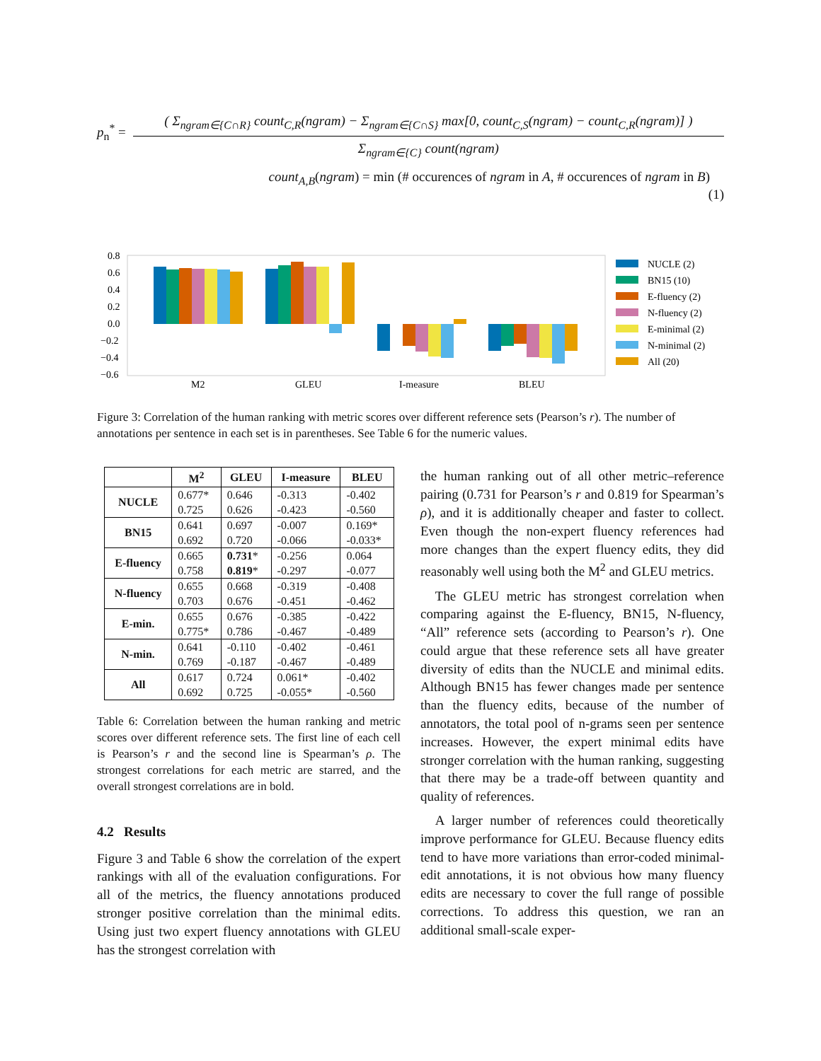p<sub>n</sub><sup>*</sup> =
( Σ<sub>ngram∈{C∩R}</sub> count<sub>C,R</sub>(ngram) − Σ<sub>ngram∈{C∩S}</sub> max[0, count<sub>C,S</sub>(ngram) − count<sub>C,R</sub>(ngram)] )
Σ<sub>ngram∈{C}</sub> count(ngram)
count<sub>A,B</sub>(ngram) = min (# occurences of ngram in A, # occurences of ngram in B)
(1)
0.8
0.6
0.4
0.2
0.0
−0.2
−0.4
−0.6
M2
GLEU
I-measure
BLEU
NUCLE (2)
BN15 (10)
E-fluency (2)
N-fluency (2)
E-minimal (2)
N-minimal (2)
All (20)
Figure 3: Correlation of the human ranking with metric scores over different reference sets (Pearson’s r). The number of annotations per sentence in each set is in parentheses. See Table 6 for the numeric values.
| | M<sup>2</sup> | GLEU | I-measure | BLEU |
| --- | --- | --- | --- | --- |
| NUCLE | 0.677* | 0.646 | -0.313 | -0.402 |
| | 0.725 | 0.626 | -0.423 | -0.560 |
| BN15 | 0.641 | 0.697 | -0.007 | 0.169* |
| | 0.692 | 0.720 | -0.066 | -0.033* |
| E-fluency | 0.665 | 0.731 * | -0.256 | 0.064 |
| | 0.758 | 0.819 * | -0.297 | -0.077 |
| N-fluency | 0.655 | 0.668 | -0.319 | -0.408 |
| | 0.703 | 0.676 | -0.451 | -0.462 |
| E-min. | 0.655 | 0.676 | -0.385 | -0.422 |
| | 0.775* | 0.786 | -0.467 | -0.489 |
| N-min. | 0.641 | -0.110 | -0.402 | -0.461 |
| | 0.769 | -0.187 | -0.467 | -0.489 |
| All | 0.617 | 0.724 | 0.061* | -0.402 |
| | 0.692 | 0.725 | -0.055* | -0.560 |
Table 6: Correlation between the human ranking and metric scores over different reference sets. The first line of each cell is Pearson’s r and the second line is Spearman’s ρ. The strongest correlations for each metric are starred, and the overall strongest correlations are in bold.
4.2 Results
Figure 3 and Table 6 show the correlation of the expert rankings with all of the evaluation configurations. For all of the metrics, the fluency annotations produced stronger positive correlation than the minimal edits. Using just two expert fluency annotations with GLEU has the strongest correlation with
the human ranking out of all other metric–reference pairing (0.731 for Pearson’s r and 0.819 for Spearman’s ρ), and it is additionally cheaper and faster to collect. Even though the non-expert fluency references had more changes than the expert fluency edits, they did reasonably well using both the M<sup>2</sup> and GLEU metrics.
The GLEU metric has strongest correlation when comparing against the E-fluency, BN15, N-fluency, “All” reference sets (according to Pearson’s r). One could argue that these reference sets all have greater diversity of edits than the NUCLE and minimal edits. Although BN15 has fewer changes made per sentence than the fluency edits, because of the number of annotators, the total pool of n-grams seen per sentence increases. However, the expert minimal edits have stronger correlation with the human ranking, suggesting that there may be a trade-off between quantity and quality of references.
A larger number of references could theoretically improve performance for GLEU. Because fluency edits tend to have more variations than error-coded minimal-edit annotations, it is not obvious how many fluency edits are necessary to cover the full range of possible corrections. To address this question, we ran an additional small-scale exper-